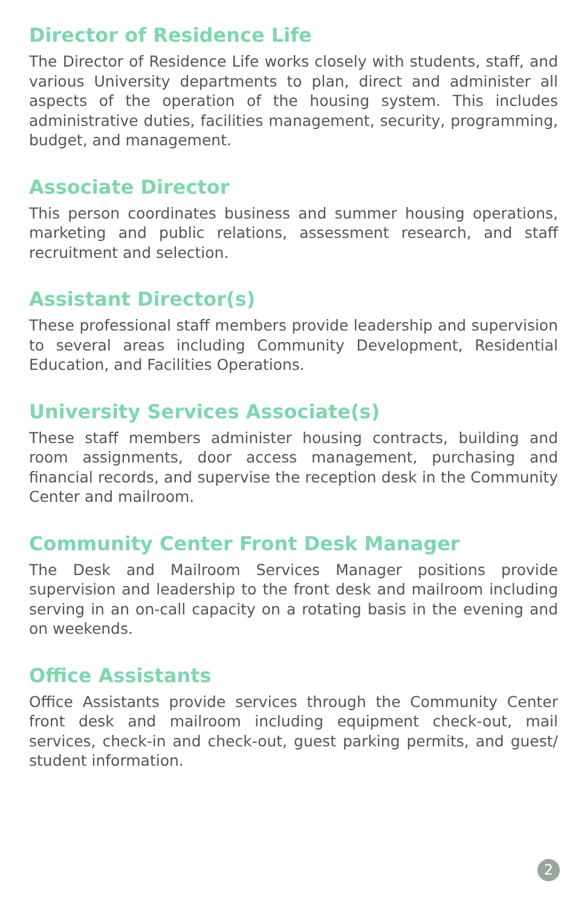Director of Residence Life
The Director of Residence Life works closely with students, staff, and various University departments to plan, direct and administer all aspects of the operation of the housing system. This includes administrative duties, facilities management, security, programming, budget, and management.
Associate Director
This person coordinates business and summer housing operations, marketing and public relations, assessment research, and staff recruitment and selection.
Assistant Director(s)
These professional staff members provide leadership and supervision to several areas including Community Development, Residential Education, and Facilities Operations.
University Services Associate(s)
These staff members administer housing contracts, building and room assignments, door access management, purchasing and financial records, and supervise the reception desk in the Community Center and mailroom.
Community Center Front Desk Manager
The Desk and Mailroom Services Manager positions provide supervision and leadership to the front desk and mailroom including serving in an on-call capacity on a rotating basis in the evening and on weekends.
Office Assistants
Office Assistants provide services through the Community Center front desk and mailroom including equipment check-out, mail services, check-in and check-out, guest parking permits, and guest/ student information.
2